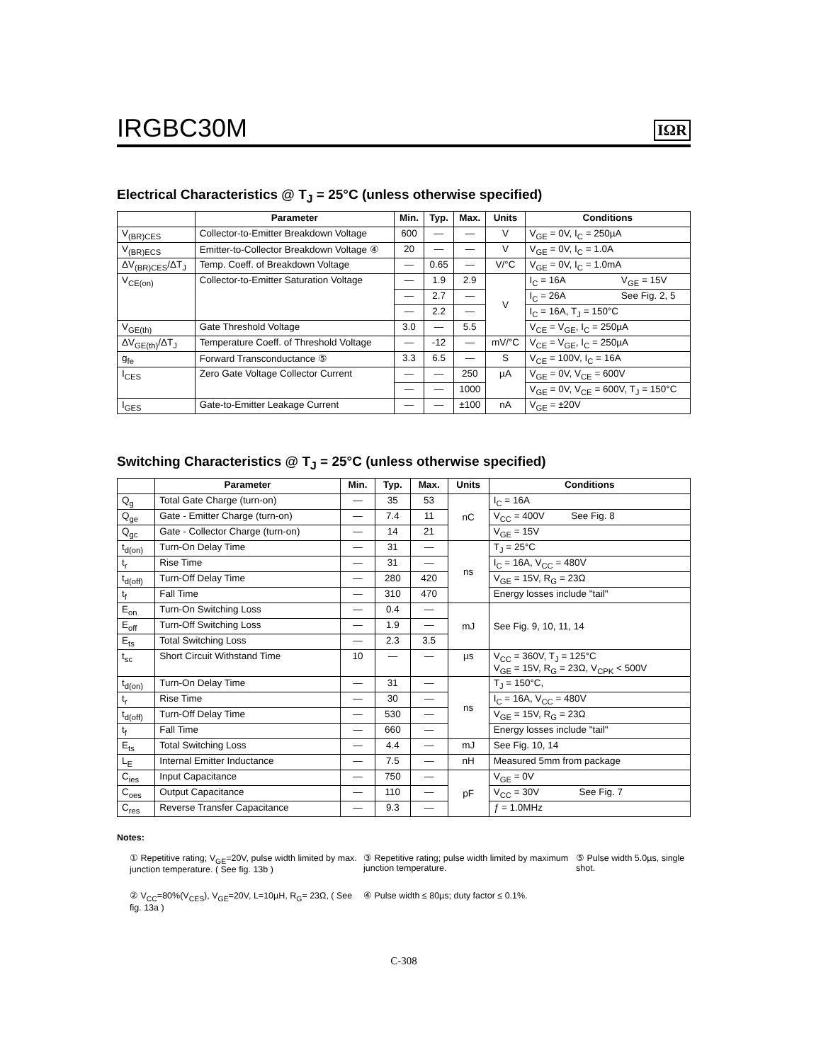IRGBC30M
IΩR
Electrical Characteristics @ T<sub>J</sub> = 25°C (unless otherwise specified)
| | Parameter | Min. | Typ. | Max. | Units | Conditions |
| --- | --- | --- | --- | --- | --- | --- |
| V<sub>(BR)CES</sub> | Collector-to-Emitter Breakdown Voltage | 600 | — | — | V | V<sub>GE</sub> = 0V, I<sub>C</sub> = 250µA |
| V<sub>(BR)ECS</sub> | Emitter-to-Collector Breakdown Voltage ④ | 20 | — | — | V | V<sub>GE</sub> = 0V, I<sub>C</sub> = 1.0A |
| ΔV<sub>(BR)CES</sub>/ΔT<sub>J</sub> | Temp. Coeff. of Breakdown Voltage | — | 0.65 | — | V/°C | V<sub>GE</sub> = 0V, I<sub>C</sub> = 1.0mA |
| V<sub>CE(on)</sub> | Collector-to-Emitter Saturation Voltage | — | 1.9 | 2.9 | V | I<sub>C</sub> = 16A V<sub>GE</sub> = 15V |
| | | — | 2.7 | — | | I<sub>C</sub> = 26A See Fig. 2, 5 |
| | | — | 2.2 | — | | I<sub>C</sub> = 16A, T<sub>J</sub> = 150°C |
| V<sub>GE(th)</sub> | Gate Threshold Voltage | 3.0 | — | 5.5 | | V<sub>CE</sub> = V<sub>GE</sub>, I<sub>C</sub> = 250µA |
| ΔV<sub>GE(th)</sub>/ΔT<sub>J</sub> | Temperature Coeff. of Threshold Voltage | — | -12 | — | mV/°C | V<sub>CE</sub> = V<sub>GE</sub>, I<sub>C</sub> = 250µA |
| g<sub>fe</sub> | Forward Transconductance ⑤ | 3.3 | 6.5 | — | S | V<sub>CE</sub> = 100V, I<sub>C</sub> = 16A |
| I<sub>CES</sub> | Zero Gate Voltage Collector Current | — | — | 250 | µA | V<sub>GE</sub> = 0V, V<sub>CE</sub> = 600V |
| | | — | — | 1000 | | V<sub>GE</sub> = 0V, V<sub>CE</sub> = 600V, T<sub>J</sub> = 150°C |
| I<sub>GES</sub> | Gate-to-Emitter Leakage Current | — | — | ±100 | nA | V<sub>GE</sub> = ±20V |
Switching Characteristics @ T<sub>J</sub> = 25°C (unless otherwise specified)
| | Parameter | Min. | Typ. | Max. | Units | Conditions |
| --- | --- | --- | --- | --- | --- | --- |
| Q<sub>g</sub> | Total Gate Charge (turn-on) | — | 35 | 53 | nC | I<sub>C</sub> = 16A |
| Q<sub>ge</sub> | Gate - Emitter Charge (turn-on) | — | 7.4 | 11 | | V<sub>CC</sub> = 400V See Fig. 8 |
| Q<sub>gc</sub> | Gate - Collector Charge (turn-on) | — | 14 | 21 | | V<sub>GE</sub> = 15V |
| t<sub>d(on)</sub> | Turn-On Delay Time | — | 31 | — | ns | T<sub>J</sub> = 25°C |
| t<sub>r</sub> | Rise Time | — | 31 | — | | I<sub>C</sub> = 16A, V<sub>CC</sub> = 480V |
| t<sub>d(off)</sub> | Turn-Off Delay Time | — | 280 | 420 | | V<sub>GE</sub> = 15V, R<sub>G</sub> = 23Ω |
| t<sub>f</sub> | Fall Time | — | 310 | 470 | | Energy losses include "tail" |
| E<sub>on</sub> | Turn-On Switching Loss | — | 0.4 | — | mJ | See Fig. 9, 10, 11, 14 |
| E<sub>off</sub> | Turn-Off Switching Loss | — | 1.9 | — | | |
| E<sub>ts</sub> | Total Switching Loss | — | 2.3 | 3.5 | | |
| t<sub>sc</sub> | Short Circuit Withstand Time | 10 | — | — | µs | V<sub>CC</sub> = 360V, T<sub>J</sub> = 125°C V<sub>GE</sub> = 15V, R<sub>G</sub> = 23Ω, V<sub>CPK</sub> < 500V |
| t<sub>d(on)</sub> | Turn-On Delay Time | — | 31 | — | ns | T<sub>J</sub> = 150°C, |
| t<sub>r</sub> | Rise Time | — | 30 | — | | I<sub>C</sub> = 16A, V<sub>CC</sub> = 480V |
| t<sub>d(off)</sub> | Turn-Off Delay Time | — | 530 | — | | V<sub>GE</sub> = 15V, R<sub>G</sub> = 23Ω |
| t<sub>f</sub> | Fall Time | — | 660 | — | | Energy losses include "tail" |
| E<sub>ts</sub> | Total Switching Loss | — | 4.4 | — | mJ | See Fig. 10, 14 |
| L<sub>E</sub> | Internal Emitter Inductance | — | 7.5 | — | nH | Measured 5mm from package |
| C<sub>ies</sub> | Input Capacitance | — | 750 | — | pF | V<sub>GE</sub> = 0V |
| C<sub>oes</sub> | Output Capacitance | — | 110 | — | | V<sub>CC</sub> = 30V See Fig. 7 |
| C<sub>res</sub> | Reverse Transfer Capacitance | — | 9.3 | — | | ƒ = 1.0MHz |
Notes:
① Repetitive rating; V<sub>GE</sub>=20V, pulse width limited by max. junction temperature. ( See fig. 13b )
③ Repetitive rating; pulse width limited by maximum junction temperature.
⑤ Pulse width 5.0µs, single shot.
② V<sub>CC</sub>=80%(V<sub>CES</sub>), V<sub>GE</sub>=20V, L=10µH, R<sub>G</sub>= 23Ω, ( See fig. 13a )
④ Pulse width ≤ 80µs; duty factor ≤ 0.1%.
C-308